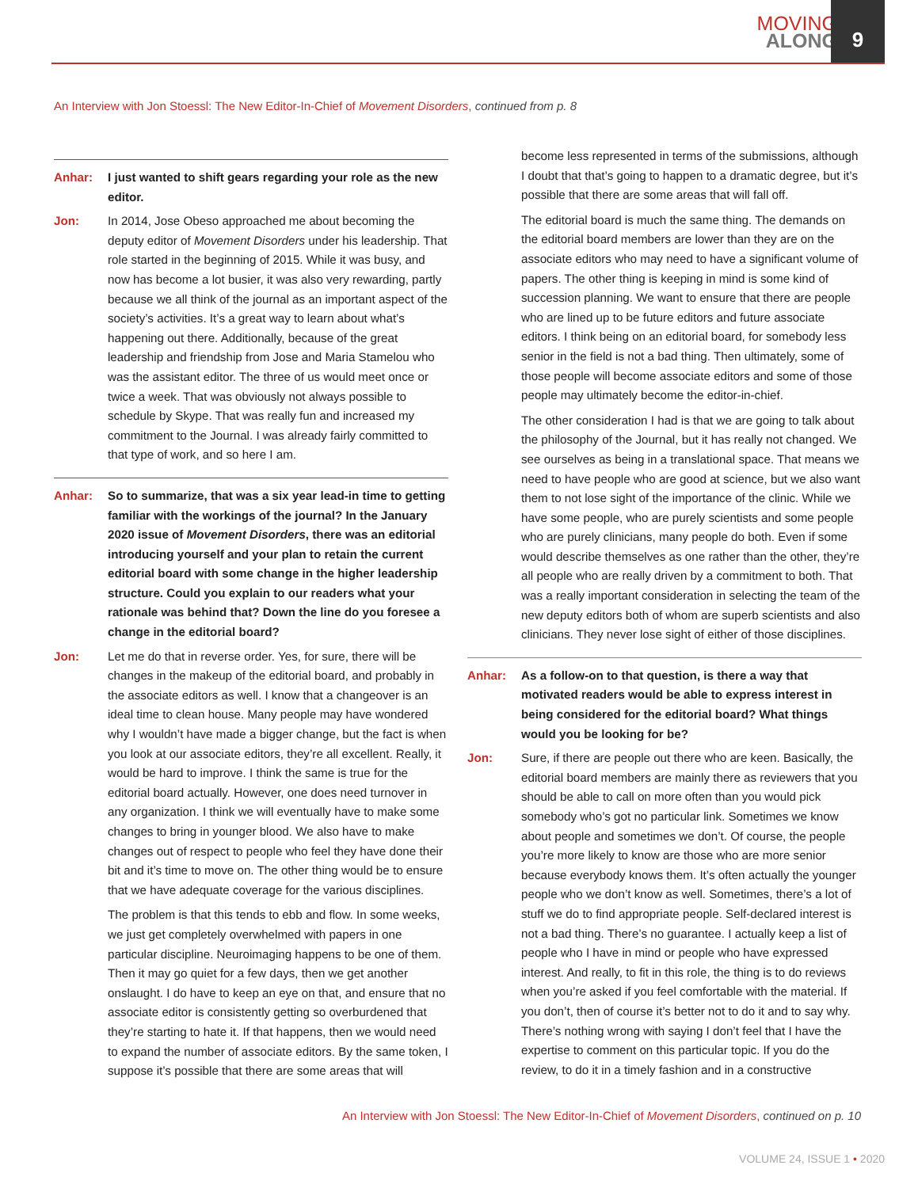MOVING
ALONG
9
An Interview with Jon Stoessl: The New Editor-In-Chief of Movement Disorders, continued from p. 8
Anhar: I just wanted to shift gears regarding your role as the new editor.
Jon: In 2014, Jose Obeso approached me about becoming the deputy editor of Movement Disorders under his leadership. That role started in the beginning of 2015. While it was busy, and now has become a lot busier, it was also very rewarding, partly because we all think of the journal as an important aspect of the society’s activities. It’s a great way to learn about what’s happening out there. Additionally, because of the great leadership and friendship from Jose and Maria Stamelou who was the assistant editor. The three of us would meet once or twice a week. That was obviously not always possible to schedule by Skype. That was really fun and increased my commitment to the Journal. I was already fairly committed to that type of work, and so here I am.
Anhar: So to summarize, that was a six year lead-in time to getting familiar with the workings of the journal? In the January 2020 issue of Movement Disorders, there was an editorial introducing yourself and your plan to retain the current editorial board with some change in the higher leadership structure. Could you explain to our readers what your rationale was behind that? Down the line do you foresee a change in the editorial board?
Jon: Let me do that in reverse order. Yes, for sure, there will be changes in the makeup of the editorial board, and probably in the associate editors as well. I know that a changeover is an ideal time to clean house. Many people may have wondered why I wouldn’t have made a bigger change, but the fact is when you look at our associate editors, they’re all excellent. Really, it would be hard to improve. I think the same is true for the editorial board actually. However, one does need turnover in any organization. I think we will eventually have to make some changes to bring in younger blood. We also have to make changes out of respect to people who feel they have done their bit and it’s time to move on. The other thing would be to ensure that we have adequate coverage for the various disciplines.
The problem is that this tends to ebb and flow. In some weeks, we just get completely overwhelmed with papers in one particular discipline. Neuroimaging happens to be one of them. Then it may go quiet for a few days, then we get another onslaught. I do have to keep an eye on that, and ensure that no associate editor is consistently getting so overburdened that they’re starting to hate it. If that happens, then we would need to expand the number of associate editors. By the same token, I suppose it’s possible that there are some areas that will
become less represented in terms of the submissions, although I doubt that that’s going to happen to a dramatic degree, but it’s possible that there are some areas that will fall off.
The editorial board is much the same thing. The demands on the editorial board members are lower than they are on the associate editors who may need to have a significant volume of papers. The other thing is keeping in mind is some kind of succession planning. We want to ensure that there are people who are lined up to be future editors and future associate editors. I think being on an editorial board, for somebody less senior in the field is not a bad thing. Then ultimately, some of those people will become associate editors and some of those people may ultimately become the editor-in-chief.
The other consideration I had is that we are going to talk about the philosophy of the Journal, but it has really not changed. We see ourselves as being in a translational space. That means we need to have people who are good at science, but we also want them to not lose sight of the importance of the clinic. While we have some people, who are purely scientists and some people who are purely clinicians, many people do both. Even if some would describe themselves as one rather than the other, they’re all people who are really driven by a commitment to both. That was a really important consideration in selecting the team of the new deputy editors both of whom are superb scientists and also clinicians. They never lose sight of either of those disciplines.
Anhar: As a follow-on to that question, is there a way that motivated readers would be able to express interest in being considered for the editorial board? What things would you be looking for be?
Jon: Sure, if there are people out there who are keen. Basically, the editorial board members are mainly there as reviewers that you should be able to call on more often than you would pick somebody who’s got no particular link. Sometimes we know about people and sometimes we don’t. Of course, the people you’re more likely to know are those who are more senior because everybody knows them. It’s often actually the younger people who we don’t know as well. Sometimes, there’s a lot of stuff we do to find appropriate people. Self-declared interest is not a bad thing. There’s no guarantee. I actually keep a list of people who I have in mind or people who have expressed interest. And really, to fit in this role, the thing is to do reviews when you’re asked if you feel comfortable with the material. If you don’t, then of course it’s better not to do it and to say why. There’s nothing wrong with saying I don’t feel that I have the expertise to comment on this particular topic. If you do the review, to do it in a timely fashion and in a constructive
An Interview with Jon Stoessl: The New Editor-In-Chief of Movement Disorders, continued on p. 10
VOLUME 24, ISSUE 1 • 2020